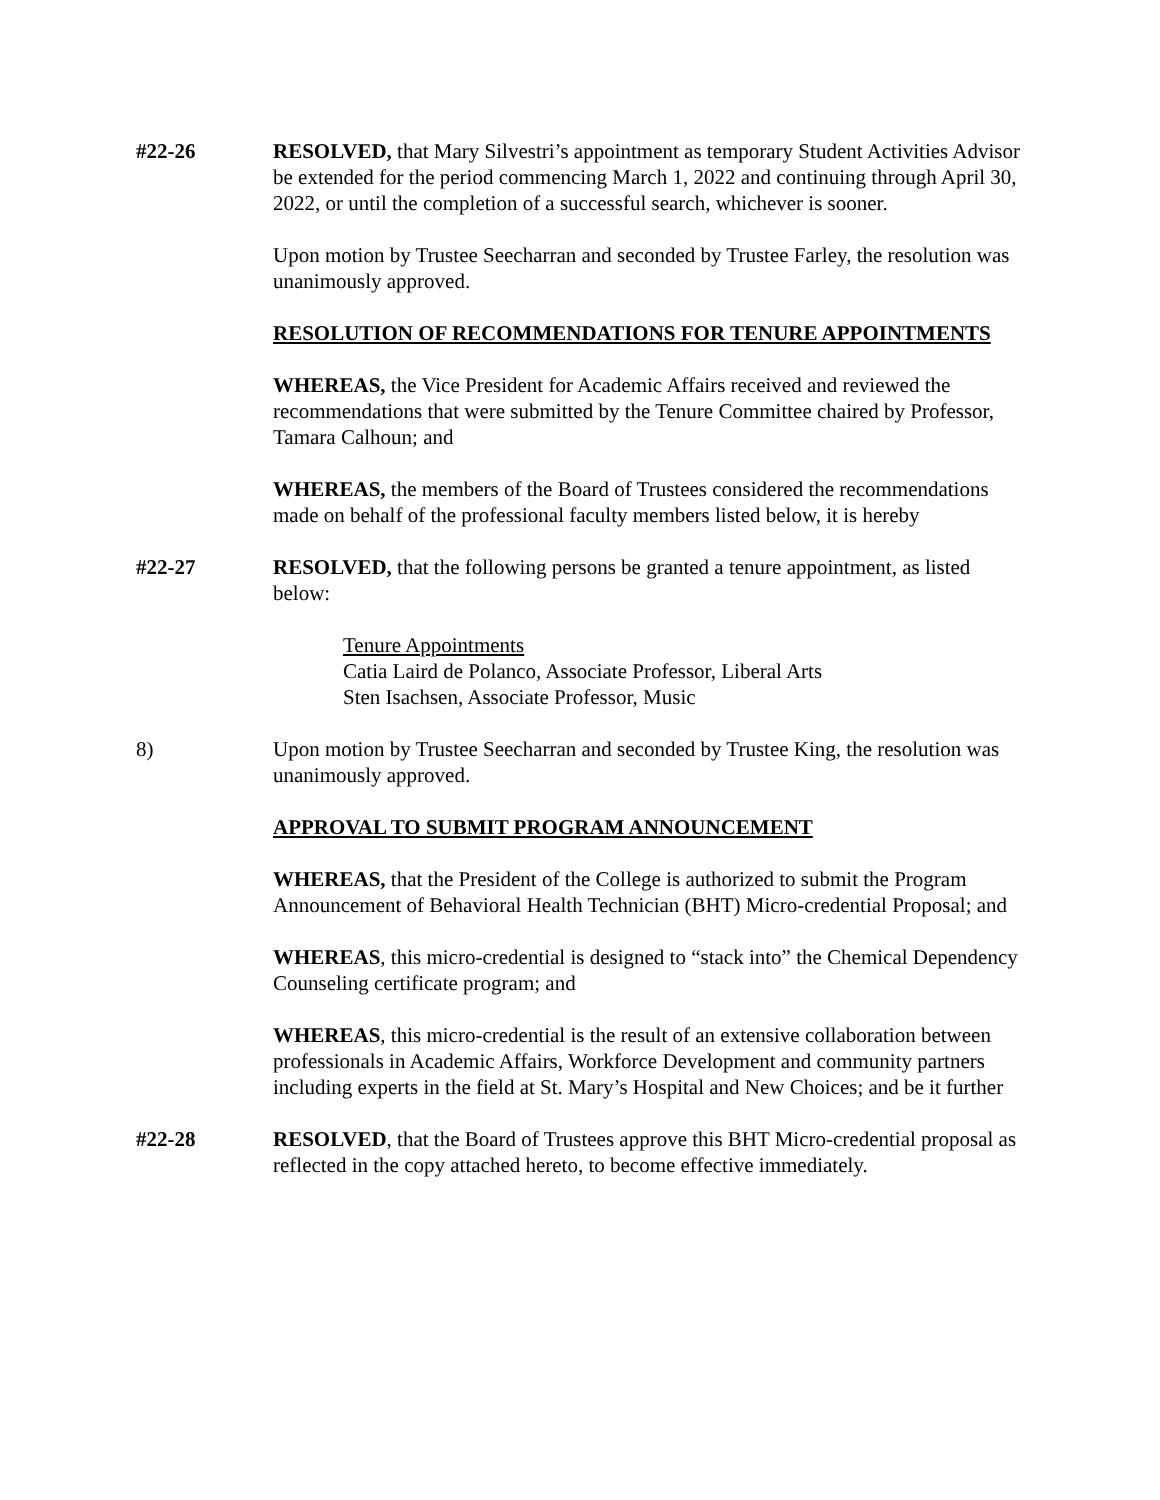#22-26 RESOLVED, that Mary Silvestri’s appointment as temporary Student Activities Advisor be extended for the period commencing March 1, 2022 and continuing through April 30, 2022, or until the completion of a successful search, whichever is sooner.
Upon motion by Trustee Seecharran and seconded by Trustee Farley, the resolution was unanimously approved.
RESOLUTION OF RECOMMENDATIONS FOR TENURE APPOINTMENTS
WHEREAS, the Vice President for Academic Affairs received and reviewed the recommendations that were submitted by the Tenure Committee chaired by Professor, Tamara Calhoun; and
WHEREAS, the members of the Board of Trustees considered the recommendations made on behalf of the professional faculty members listed below, it is hereby
#22-27 RESOLVED, that the following persons be granted a tenure appointment, as listed below:
Tenure Appointments
Catia Laird de Polanco, Associate Professor, Liberal Arts
Sten Isachsen, Associate Professor, Music
8) Upon motion by Trustee Seecharran and seconded by Trustee King, the resolution was unanimously approved.
APPROVAL TO SUBMIT PROGRAM ANNOUNCEMENT
WHEREAS, that the President of the College is authorized to submit the Program Announcement of Behavioral Health Technician (BHT) Micro-credential Proposal; and
WHEREAS, this micro-credential is designed to “stack into” the Chemical Dependency Counseling certificate program; and
WHEREAS, this micro-credential is the result of an extensive collaboration between professionals in Academic Affairs, Workforce Development and community partners including experts in the field at St. Mary’s Hospital and New Choices; and be it further
#22-28 RESOLVED, that the Board of Trustees approve this BHT Micro-credential proposal as reflected in the copy attached hereto, to become effective immediately.